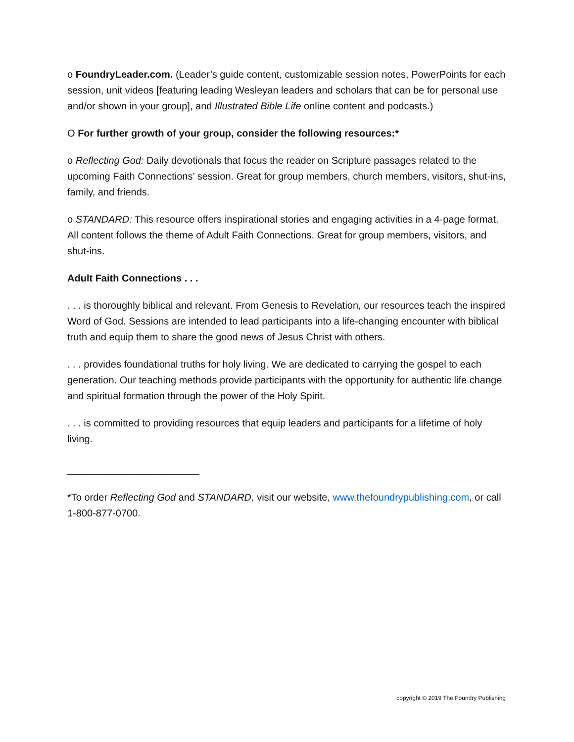o FoundryLeader.com. (Leader’s guide content, customizable session notes, PowerPoints for each session, unit videos [featuring leading Wesleyan leaders and scholars that can be for personal use and/or shown in your group], and Illustrated Bible Life online content and podcasts.)
O For further growth of your group, consider the following resources:*
o Reflecting God: Daily devotionals that focus the reader on Scripture passages related to the upcoming Faith Connections’ session. Great for group members, church members, visitors, shut-ins, family, and friends.
o STANDARD: This resource offers inspirational stories and engaging activities in a 4-page format. All content follows the theme of Adult Faith Connections. Great for group members, visitors, and shut-ins.
Adult Faith Connections . . .
. . . is thoroughly biblical and relevant. From Genesis to Revelation, our resources teach the inspired Word of God. Sessions are intended to lead participants into a life-changing encounter with biblical truth and equip them to share the good news of Jesus Christ with others.
. . . provides foundational truths for holy living. We are dedicated to carrying the gospel to each generation. Our teaching methods provide participants with the opportunity for authentic life change and spiritual formation through the power of the Holy Spirit.
. . . is committed to providing resources that equip leaders and participants for a lifetime of holy living.
________________________
*To order Reflecting God and STANDARD, visit our website, www.thefoundrypublishing.com, or call 1-800-877-0700.
copyright © 2019 The Foundry Publishing